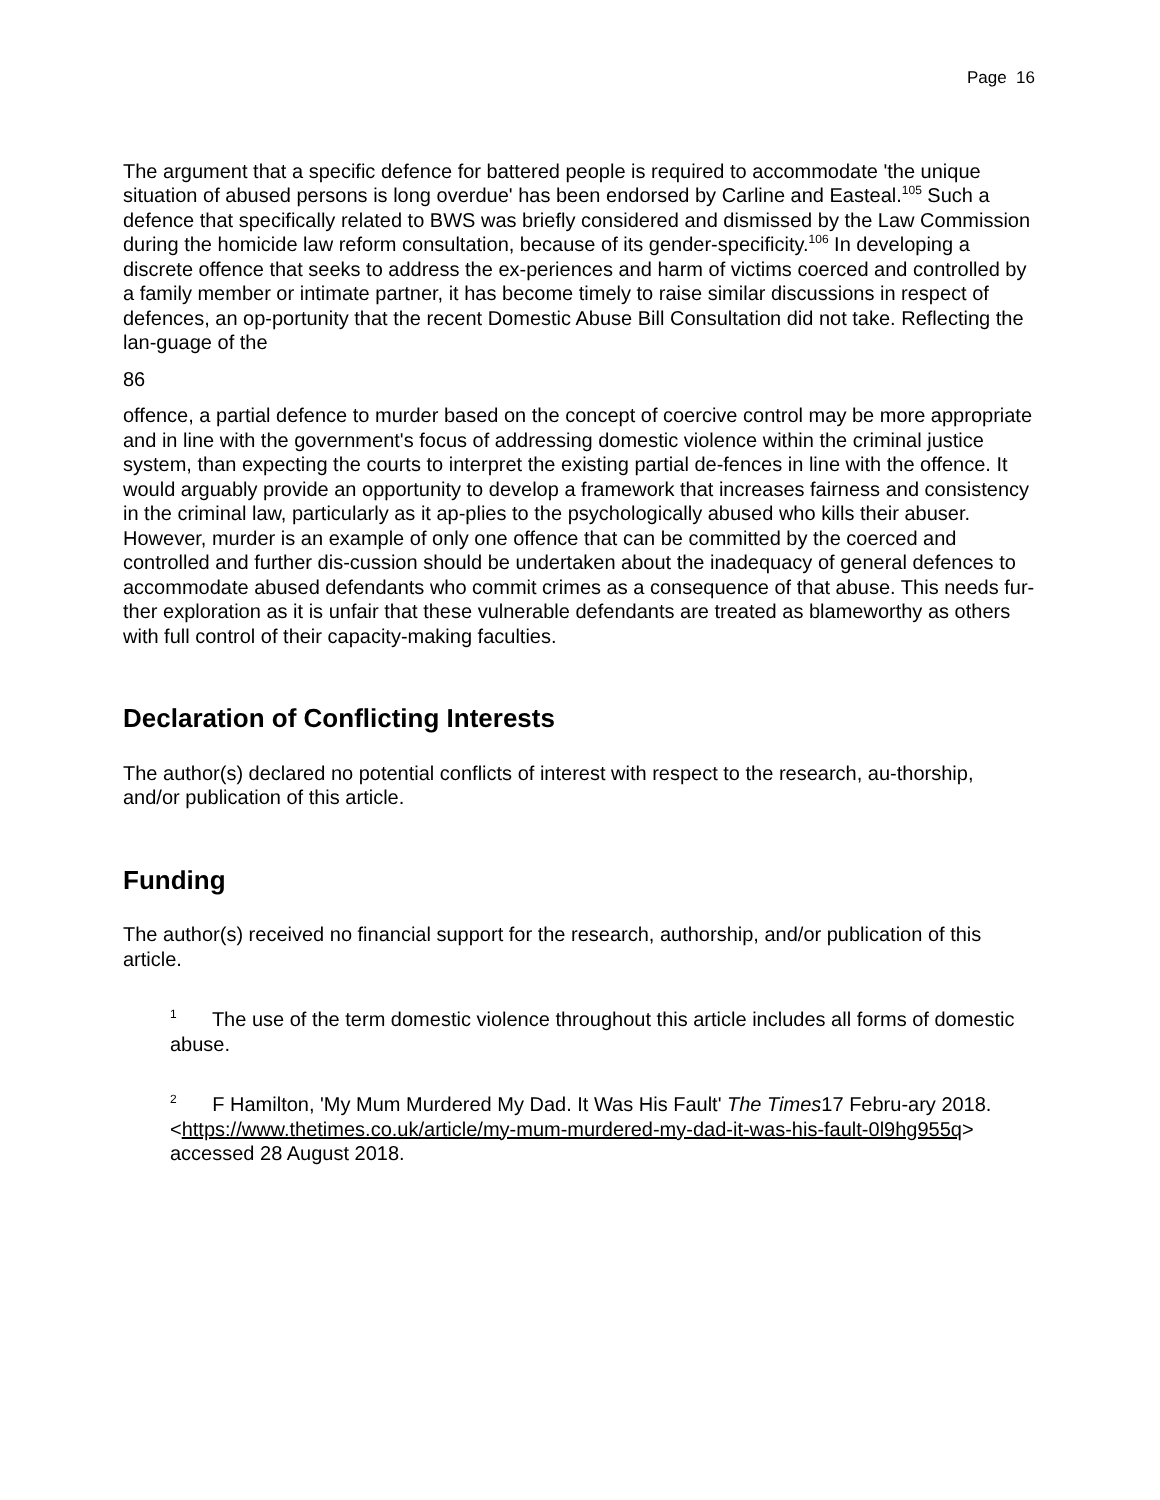Page 16
The argument that a specific defence for battered people is required to accommodate 'the unique situation of abused persons is long overdue' has been endorsed by Carline and Easteal.<sup>105</sup> Such a defence that specifically related to BWS was briefly considered and dismissed by the Law Commission during the homicide law reform consultation, because of its gender-specificity.<sup>106</sup> In developing a discrete offence that seeks to address the ex-periences and harm of victims coerced and controlled by a family member or intimate partner, it has become timely to raise similar discussions in respect of defences, an op-portunity that the recent Domestic Abuse Bill Consultation did not take. Reflecting the lan-guage of the
86
offence, a partial defence to murder based on the concept of coercive control may be more appropriate and in line with the government's focus of addressing domestic violence within the criminal justice system, than expecting the courts to interpret the existing partial de-fences in line with the offence. It would arguably provide an opportunity to develop a framework that increases fairness and consistency in the criminal law, particularly as it ap-plies to the psychologically abused who kills their abuser. However, murder is an example of only one offence that can be committed by the coerced and controlled and further dis-cussion should be undertaken about the inadequacy of general defences to accommodate abused defendants who commit crimes as a consequence of that abuse. This needs fur-ther exploration as it is unfair that these vulnerable defendants are treated as blameworthy as others with full control of their capacity-making faculties.
Declaration of Conflicting Interests
The author(s) declared no potential conflicts of interest with respect to the research, au-thorship, and/or publication of this article.
Funding
The author(s) received no financial support for the research, authorship, and/or publication of this article.
<sup>1</sup> The use of the term domestic violence throughout this article includes all forms of domestic abuse.
<sup>2</sup> F Hamilton, 'My Mum Murdered My Dad. It Was His Fault' The Times17 Febru-ary 2018.
<https://www.thetimes.co.uk/article/my-mum-murdered-my-dad-it-was-his-fault-0l9hg955q> accessed 28 August 2018.